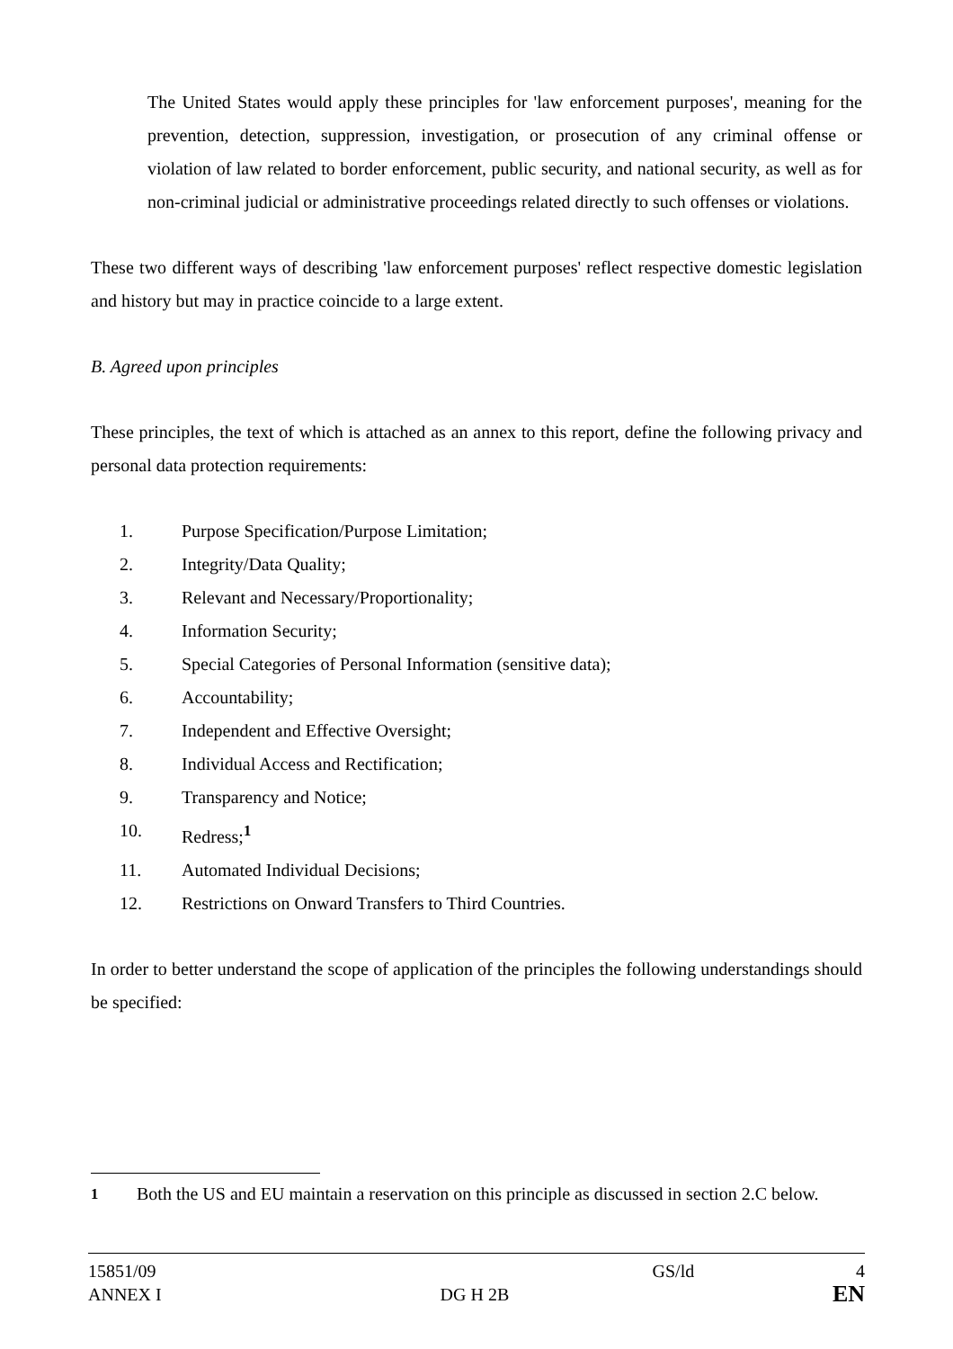The United States would apply these principles for 'law enforcement purposes', meaning for the prevention, detection, suppression, investigation, or prosecution of any criminal offense or violation of law related to border enforcement, public security, and national security, as well as for non-criminal judicial or administrative proceedings related directly to such offenses or violations.
These two different ways of describing 'law enforcement purposes' reflect respective domestic legislation and history but may in practice coincide to a large extent.
B. Agreed upon principles
These principles, the text of which is attached as an annex to this report, define the following privacy and personal data protection requirements:
1. Purpose Specification/Purpose Limitation;
2. Integrity/Data Quality;
3. Relevant and Necessary/Proportionality;
4. Information Security;
5. Special Categories of Personal Information (sensitive data);
6. Accountability;
7. Independent and Effective Oversight;
8. Individual Access and Rectification;
9. Transparency and Notice;
10. Redress;<sup>1</sup>
11. Automated Individual Decisions;
12. Restrictions on Onward Transfers to Third Countries.
In order to better understand the scope of application of the principles the following understandings should be specified:
<sup>1</sup> Both the US and EU maintain a reservation on this principle as discussed in section 2.C below.
| 15851/09 | | GS/ld | 4 |
| ANNEX I | DG H 2B | | EN |